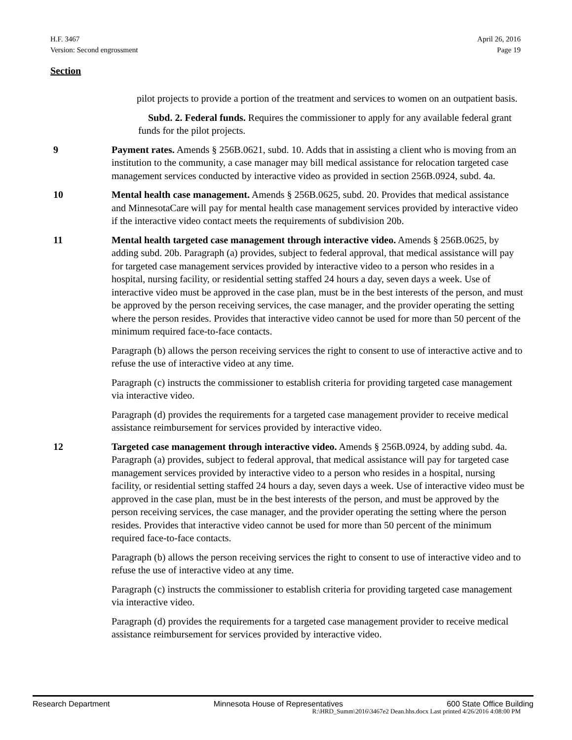H.F. 3467
Version: Second engrossment
April 26, 2016
Page 19
Section
pilot projects to provide a portion of the treatment and services to women on an outpatient basis.
Subd. 2. Federal funds. Requires the commissioner to apply for any available federal grant funds for the pilot projects.
9 Payment rates. Amends § 256B.0621, subd. 10. Adds that in assisting a client who is moving from an institution to the community, a case manager may bill medical assistance for relocation targeted case management services conducted by interactive video as provided in section 256B.0924, subd. 4a.
10 Mental health case management. Amends § 256B.0625, subd. 20. Provides that medical assistance and MinnesotaCare will pay for mental health case management services provided by interactive video if the interactive video contact meets the requirements of subdivision 20b.
11 Mental health targeted case management through interactive video. Amends § 256B.0625, by adding subd. 20b. Paragraph (a) provides, subject to federal approval, that medical assistance will pay for targeted case management services provided by interactive video to a person who resides in a hospital, nursing facility, or residential setting staffed 24 hours a day, seven days a week. Use of interactive video must be approved in the case plan, must be in the best interests of the person, and must be approved by the person receiving services, the case manager, and the provider operating the setting where the person resides. Provides that interactive video cannot be used for more than 50 percent of the minimum required face-to-face contacts.
Paragraph (b) allows the person receiving services the right to consent to use of interactive active and to refuse the use of interactive video at any time.
Paragraph (c) instructs the commissioner to establish criteria for providing targeted case management via interactive video.
Paragraph (d) provides the requirements for a targeted case management provider to receive medical assistance reimbursement for services provided by interactive video.
12 Targeted case management through interactive video. Amends § 256B.0924, by adding subd. 4a. Paragraph (a) provides, subject to federal approval, that medical assistance will pay for targeted case management services provided by interactive video to a person who resides in a hospital, nursing facility, or residential setting staffed 24 hours a day, seven days a week. Use of interactive video must be approved in the case plan, must be in the best interests of the person, and must be approved by the person receiving services, the case manager, and the provider operating the setting where the person resides. Provides that interactive video cannot be used for more than 50 percent of the minimum required face-to-face contacts.
Paragraph (b) allows the person receiving services the right to consent to use of interactive video and to refuse the use of interactive video at any time.
Paragraph (c) instructs the commissioner to establish criteria for providing targeted case management via interactive video.
Paragraph (d) provides the requirements for a targeted case management provider to receive medical assistance reimbursement for services provided by interactive video.
Research Department Minnesota House of Representatives 600 State Office Building
R:\HRD_Summ\2016\3467e2 Dean.hhs.docx Last printed 4/26/2016 4:08:00 PM